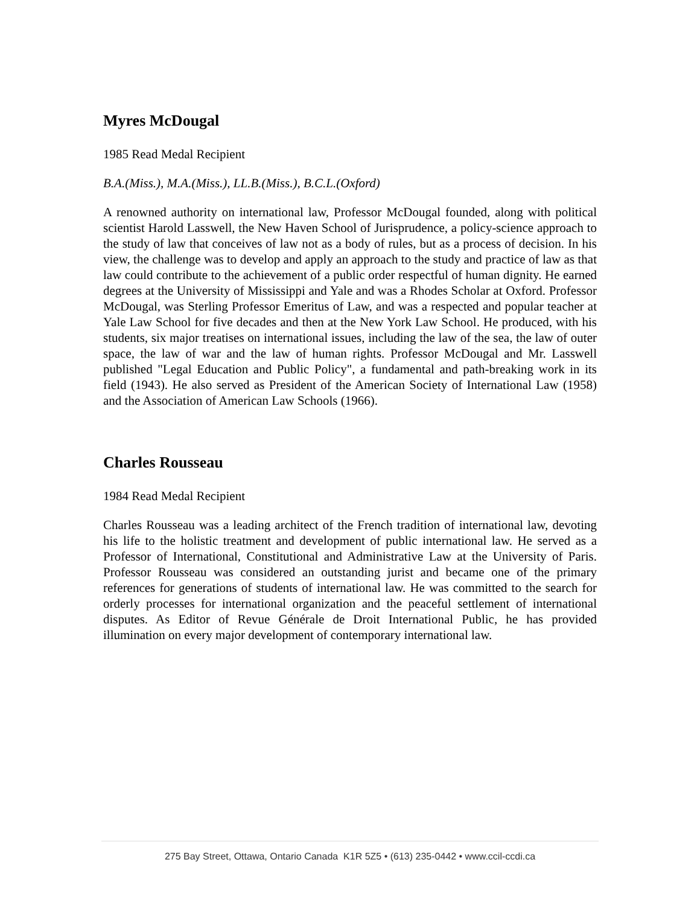Myres McDougal
1985 Read Medal Recipient
B.A.(Miss.), M.A.(Miss.), LL.B.(Miss.), B.C.L.(Oxford)
A renowned authority on international law, Professor McDougal founded, along with political scientist Harold Lasswell, the New Haven School of Jurisprudence, a policy-science approach to the study of law that conceives of law not as a body of rules, but as a process of decision. In his view, the challenge was to develop and apply an approach to the study and practice of law as that law could contribute to the achievement of a public order respectful of human dignity. He earned degrees at the University of Mississippi and Yale and was a Rhodes Scholar at Oxford. Professor McDougal, was Sterling Professor Emeritus of Law, and was a respected and popular teacher at Yale Law School for five decades and then at the New York Law School. He produced, with his students, six major treatises on international issues, including the law of the sea, the law of outer space, the law of war and the law of human rights. Professor McDougal and Mr. Lasswell published "Legal Education and Public Policy", a fundamental and path-breaking work in its field (1943). He also served as President of the American Society of International Law (1958) and the Association of American Law Schools (1966).
Charles Rousseau
1984 Read Medal Recipient
Charles Rousseau was a leading architect of the French tradition of international law, devoting his life to the holistic treatment and development of public international law. He served as a Professor of International, Constitutional and Administrative Law at the University of Paris. Professor Rousseau was considered an outstanding jurist and became one of the primary references for generations of students of international law. He was committed to the search for orderly processes for international organization and the peaceful settlement of international disputes. As Editor of Revue Générale de Droit International Public, he has provided illumination on every major development of contemporary international law.
275 Bay Street, Ottawa, Ontario Canada K1R 5Z5 • (613) 235-0442 • www.ccil-ccdi.ca